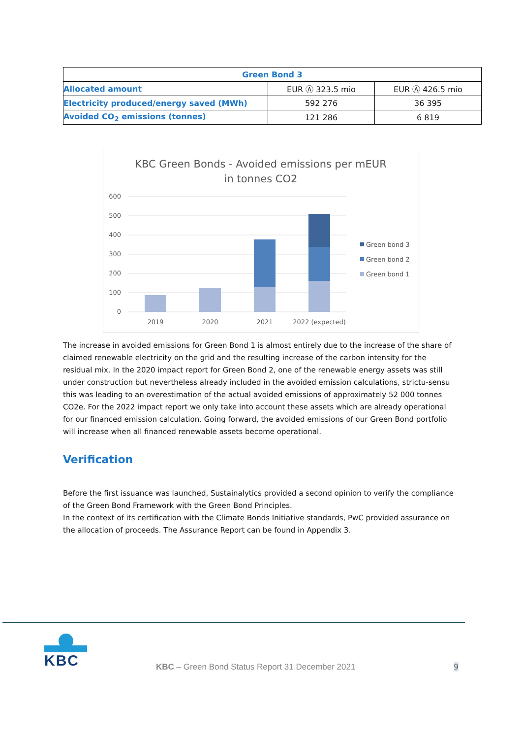| Green Bond 3 | | |
| --- | --- | --- |
| Allocated amount | EUR Ⓐ 323.5 mio | EUR Ⓐ 426.5 mio |
| Electricity produced/energy saved (MWh) | 592 276 | 36 395 |
| Avoided CO<sub>2</sub> emissions (tonnes) | 121 286 | 6 819 |
KBC Green Bonds - Avoided emissions per mEUR
in tonnes CO2
600
500
400
300
200
100
0
2019
2020
2021
2022 (expected)
Green bond 3
Green bond 2
Green bond 1
The increase in avoided emissions for Green Bond 1 is almost entirely due to the increase of the share of claimed renewable electricity on the grid and the resulting increase of the carbon intensity for the residual mix. In the 2020 impact report for Green Bond 2, one of the renewable energy assets was still under construction but nevertheless already included in the avoided emission calculations, strictu-sensu this was leading to an overestimation of the actual avoided emissions of approximately 52 000 tonnes CO2e. For the 2022 impact report we only take into account these assets which are already operational for our financed emission calculation. Going forward, the avoided emissions of our Green Bond portfolio will increase when all financed renewable assets become operational.
Verification
Before the first issuance was launched, Sustainalytics provided a second opinion to verify the compliance of the Green Bond Framework with the Green Bond Principles.
In the context of its certification with the Climate Bonds Initiative standards, PwC provided assurance on the allocation of proceeds. The Assurance Report can be found in Appendix 3.
KBC
KBC – Green Bond Status Report 31 December 2021
9